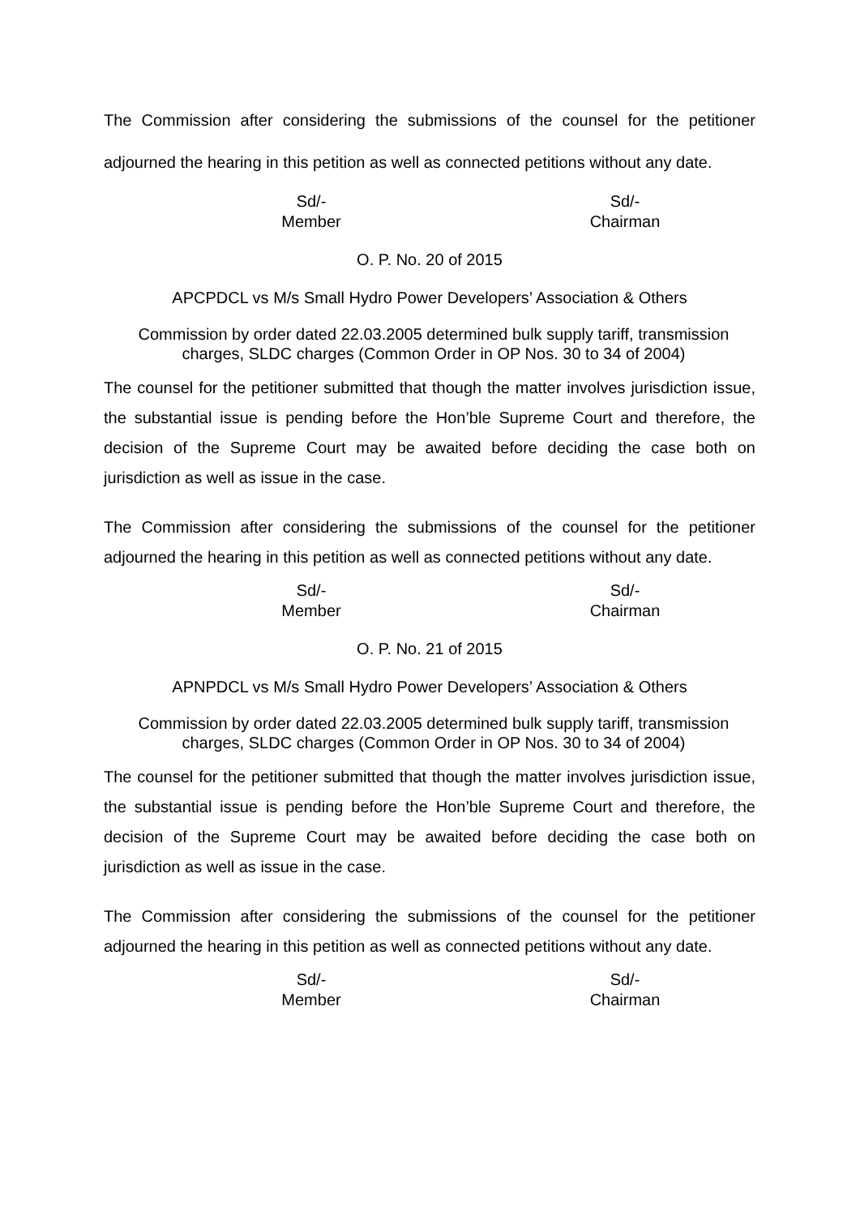The Commission after considering the submissions of the counsel for the petitioner adjourned the hearing in this petition as well as connected petitions without any date.
Sd/-
Member
Sd/-
Chairman
O. P. No. 20 of 2015
APCPDCL vs M/s Small Hydro Power Developers’ Association & Others
Commission by order dated 22.03.2005 determined bulk supply tariff, transmission charges, SLDC charges (Common Order in OP Nos. 30 to 34 of 2004)
The counsel for the petitioner submitted that though the matter involves jurisdiction issue, the substantial issue is pending before the Hon’ble Supreme Court and therefore, the decision of the Supreme Court may be awaited before deciding the case both on jurisdiction as well as issue in the case.
The Commission after considering the submissions of the counsel for the petitioner adjourned the hearing in this petition as well as connected petitions without any date.
Sd/-
Member
Sd/-
Chairman
O. P. No. 21 of 2015
APNPDCL vs M/s Small Hydro Power Developers’ Association & Others
Commission by order dated 22.03.2005 determined bulk supply tariff, transmission charges, SLDC charges (Common Order in OP Nos. 30 to 34 of 2004)
The counsel for the petitioner submitted that though the matter involves jurisdiction issue, the substantial issue is pending before the Hon’ble Supreme Court and therefore, the decision of the Supreme Court may be awaited before deciding the case both on jurisdiction as well as issue in the case.
The Commission after considering the submissions of the counsel for the petitioner adjourned the hearing in this petition as well as connected petitions without any date.
Sd/-
Member
Sd/-
Chairman